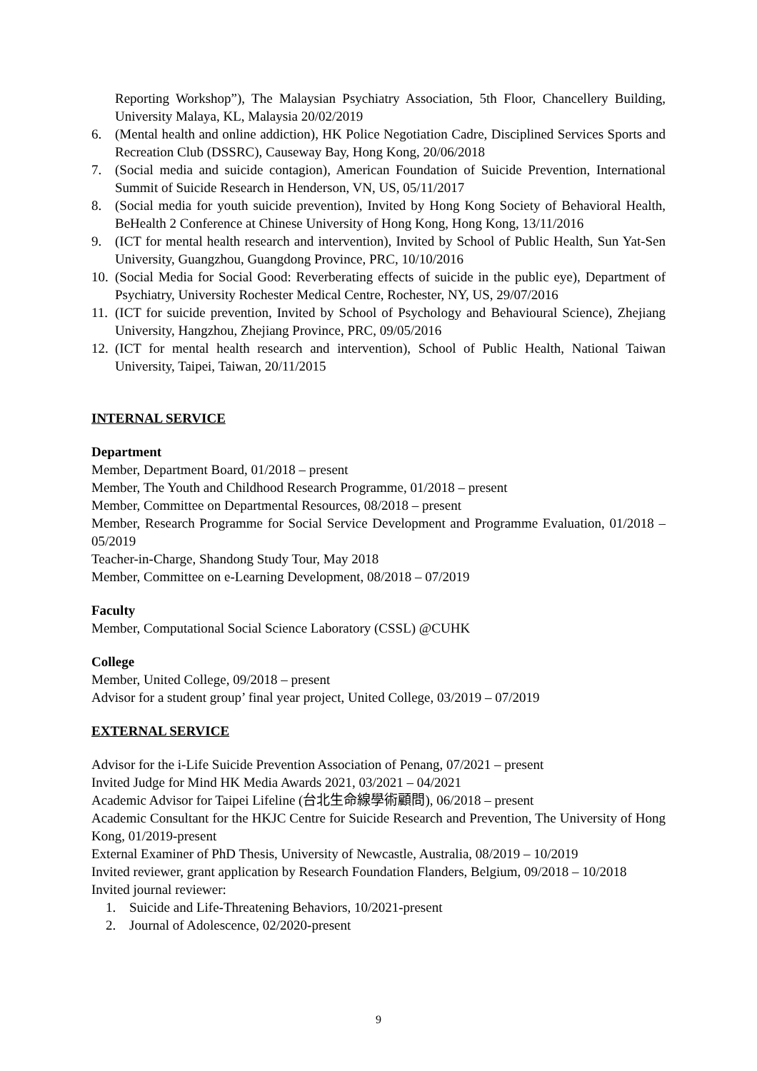Reporting Workshop”), The Malaysian Psychiatry Association, 5th Floor, Chancellery Building, University Malaya, KL, Malaysia 20/02/2019
6. (Mental health and online addiction), HK Police Negotiation Cadre, Disciplined Services Sports and Recreation Club (DSSRC), Causeway Bay, Hong Kong, 20/06/2018
7. (Social media and suicide contagion), American Foundation of Suicide Prevention, International Summit of Suicide Research in Henderson, VN, US, 05/11/2017
8. (Social media for youth suicide prevention), Invited by Hong Kong Society of Behavioral Health, BeHealth 2 Conference at Chinese University of Hong Kong, Hong Kong, 13/11/2016
9. (ICT for mental health research and intervention), Invited by School of Public Health, Sun Yat-Sen University, Guangzhou, Guangdong Province, PRC, 10/10/2016
10. (Social Media for Social Good: Reverberating effects of suicide in the public eye), Department of Psychiatry, University Rochester Medical Centre, Rochester, NY, US, 29/07/2016
11. (ICT for suicide prevention, Invited by School of Psychology and Behavioural Science), Zhejiang University, Hangzhou, Zhejiang Province, PRC, 09/05/2016
12. (ICT for mental health research and intervention), School of Public Health, National Taiwan University, Taipei, Taiwan, 20/11/2015
INTERNAL SERVICE
Department
Member, Department Board, 01/2018 – present
Member, The Youth and Childhood Research Programme, 01/2018 – present
Member, Committee on Departmental Resources, 08/2018 – present
Member, Research Programme for Social Service Development and Programme Evaluation, 01/2018 – 05/2019
Teacher-in-Charge, Shandong Study Tour, May 2018
Member, Committee on e-Learning Development, 08/2018 – 07/2019
Faculty
Member, Computational Social Science Laboratory (CSSL) @CUHK
College
Member, United College, 09/2018 – present
Advisor for a student group’ final year project, United College, 03/2019 – 07/2019
EXTERNAL SERVICE
Advisor for the i-Life Suicide Prevention Association of Penang, 07/2021 – present
Invited Judge for Mind HK Media Awards 2021, 03/2021 – 04/2021
Academic Advisor for Taipei Lifeline (台北生命線學術顧問), 06/2018 – present
Academic Consultant for the HKJC Centre for Suicide Research and Prevention, The University of Hong Kong, 01/2019-present
External Examiner of PhD Thesis, University of Newcastle, Australia, 08/2019 – 10/2019
Invited reviewer, grant application by Research Foundation Flanders, Belgium, 09/2018 – 10/2018
Invited journal reviewer:
1. Suicide and Life-Threatening Behaviors, 10/2021-present
2. Journal of Adolescence, 02/2020-present
9